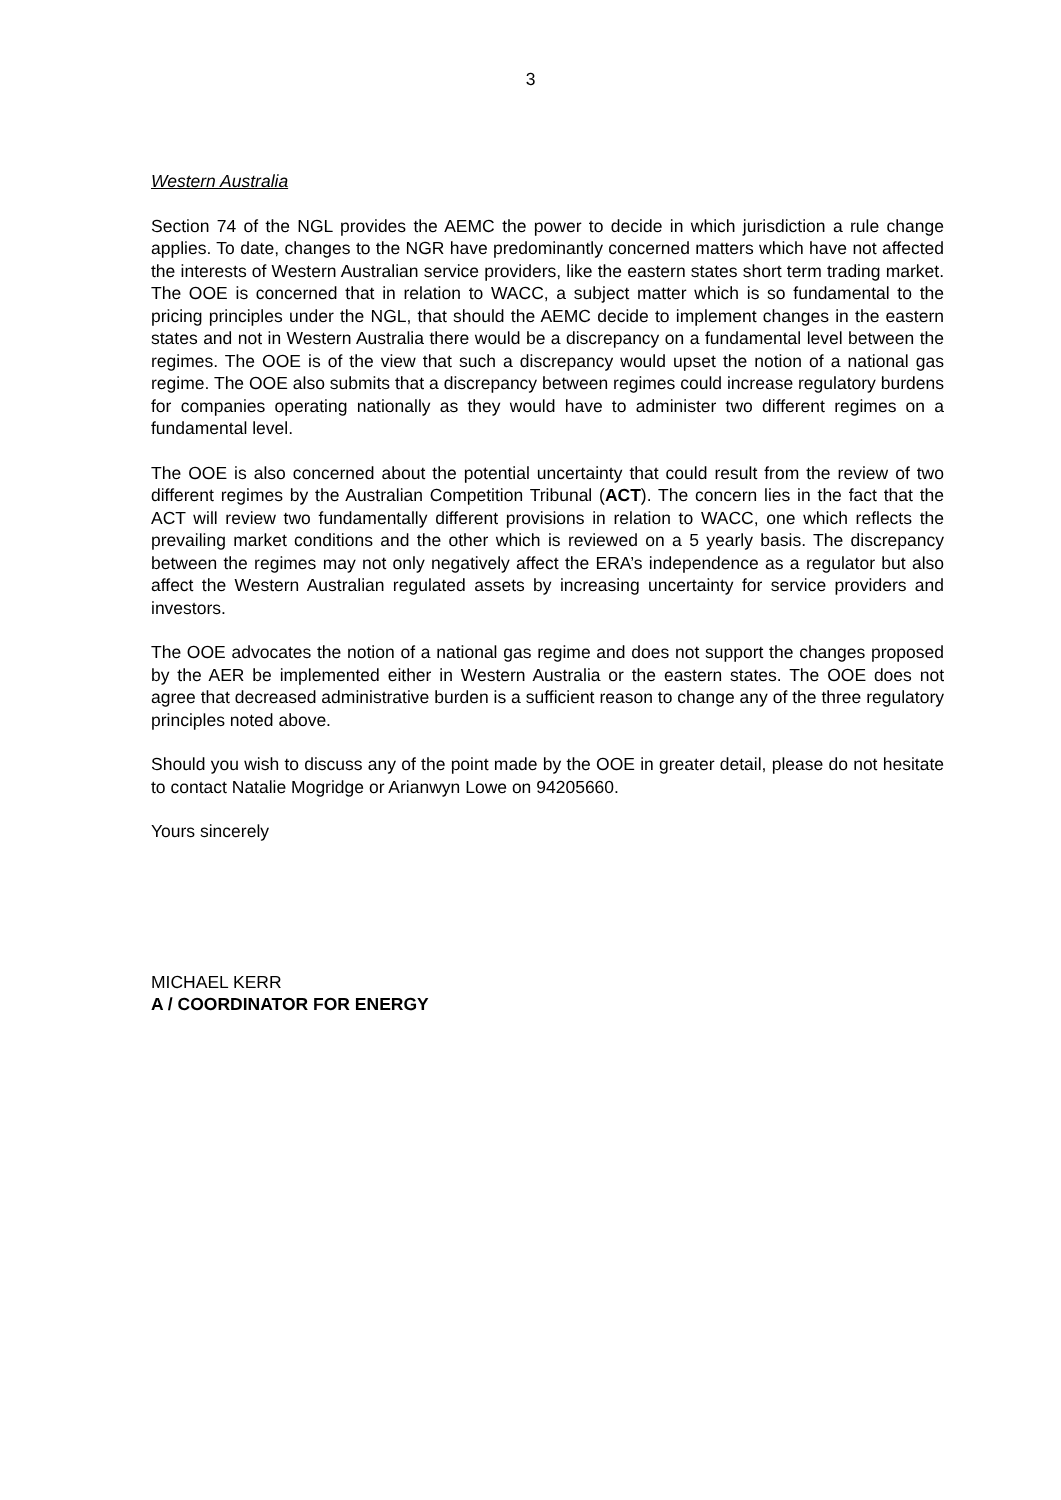3
Western Australia
Section 74 of the NGL provides the AEMC the power to decide in which jurisdiction a rule change applies. To date, changes to the NGR have predominantly concerned matters which have not affected the interests of Western Australian service providers, like the eastern states short term trading market. The OOE is concerned that in relation to WACC, a subject matter which is so fundamental to the pricing principles under the NGL, that should the AEMC decide to implement changes in the eastern states and not in Western Australia there would be a discrepancy on a fundamental level between the regimes. The OOE is of the view that such a discrepancy would upset the notion of a national gas regime. The OOE also submits that a discrepancy between regimes could increase regulatory burdens for companies operating nationally as they would have to administer two different regimes on a fundamental level.
The OOE is also concerned about the potential uncertainty that could result from the review of two different regimes by the Australian Competition Tribunal (ACT). The concern lies in the fact that the ACT will review two fundamentally different provisions in relation to WACC, one which reflects the prevailing market conditions and the other which is reviewed on a 5 yearly basis. The discrepancy between the regimes may not only negatively affect the ERA’s independence as a regulator but also affect the Western Australian regulated assets by increasing uncertainty for service providers and investors.
The OOE advocates the notion of a national gas regime and does not support the changes proposed by the AER be implemented either in Western Australia or the eastern states. The OOE does not agree that decreased administrative burden is a sufficient reason to change any of the three regulatory principles noted above.
Should you wish to discuss any of the point made by the OOE in greater detail, please do not hesitate to contact Natalie Mogridge or Arianwyn Lowe on 94205660.
Yours sincerely
MICHAEL KERR
A / COORDINATOR FOR ENERGY